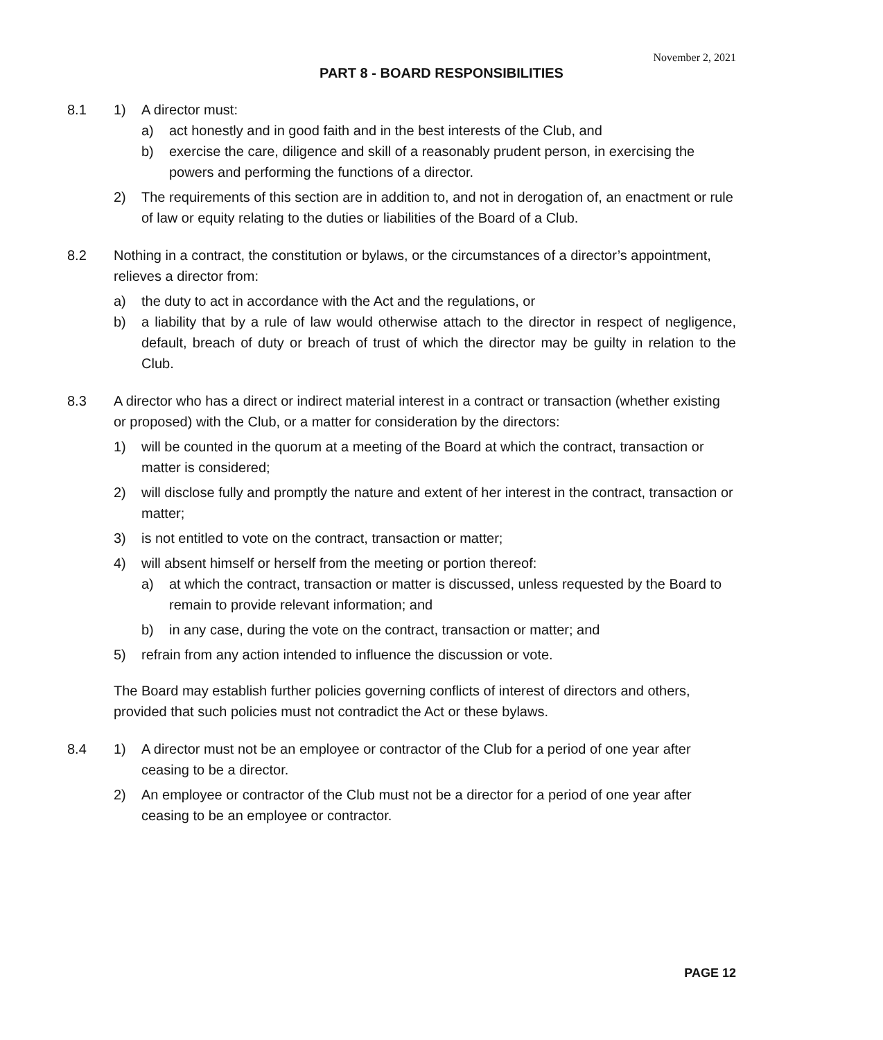November 2, 2021
PART 8 - BOARD RESPONSIBILITIES
8.1 1) A director must:
a) act honestly and in good faith and in the best interests of the Club, and
b) exercise the care, diligence and skill of a reasonably prudent person, in exercising the powers and performing the functions of a director.
2) The requirements of this section are in addition to, and not in derogation of, an enactment or rule of law or equity relating to the duties or liabilities of the Board of a Club.
8.2 Nothing in a contract, the constitution or bylaws, or the circumstances of a director’s appointment, relieves a director from:
a) the duty to act in accordance with the Act and the regulations, or
b) a liability that by a rule of law would otherwise attach to the director in respect of negligence, default, breach of duty or breach of trust of which the director may be guilty in relation to the Club.
8.3 A director who has a direct or indirect material interest in a contract or transaction (whether existing or proposed) with the Club, or a matter for consideration by the directors:
1) will be counted in the quorum at a meeting of the Board at which the contract, transaction or matter is considered;
2) will disclose fully and promptly the nature and extent of her interest in the contract, transaction or matter;
3) is not entitled to vote on the contract, transaction or matter;
4) will absent himself or herself from the meeting or portion thereof:
a) at which the contract, transaction or matter is discussed, unless requested by the Board to remain to provide relevant information; and
b) in any case, during the vote on the contract, transaction or matter; and
5) refrain from any action intended to influence the discussion or vote.
The Board may establish further policies governing conflicts of interest of directors and others, provided that such policies must not contradict the Act or these bylaws.
8.4 1) A director must not be an employee or contractor of the Club for a period of one year after ceasing to be a director.
2) An employee or contractor of the Club must not be a director for a period of one year after ceasing to be an employee or contractor.
PAGE 12